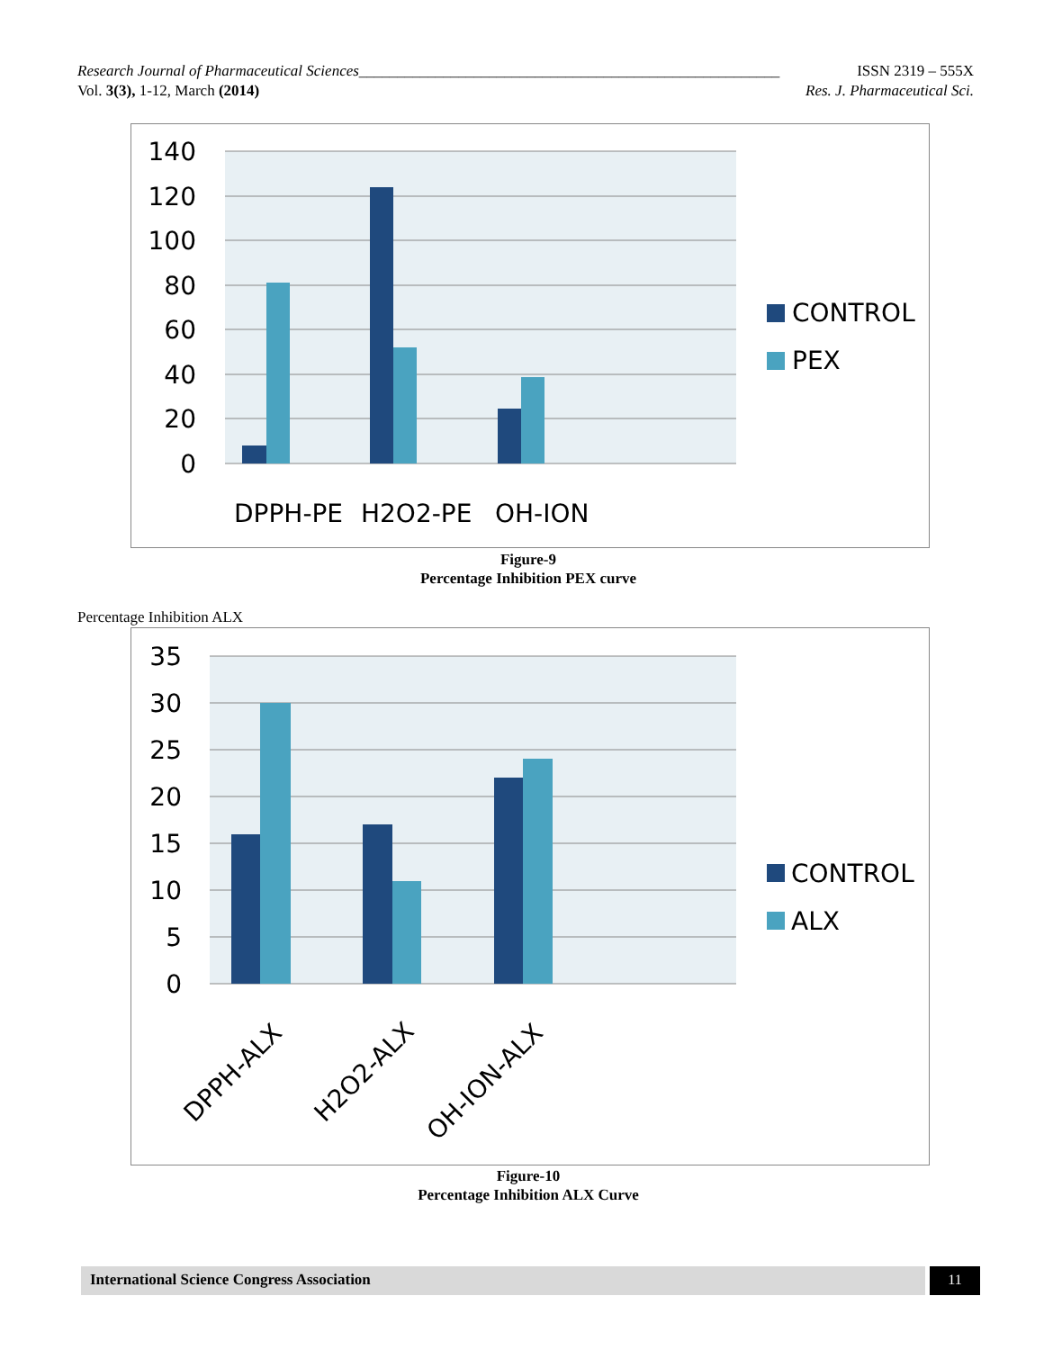Research Journal of Pharmaceutical Sciences_______________________________________________________ ISSN 2319 – 555X
Vol. 3(3), 1-12, March (2014) Res. J. Pharmaceutical Sci.
140
120
100
80
60
40
20
0
DPPH-PE
H2O2-PE
OH-ION
CONTROL
PEX
Figure-9
Percentage Inhibition PEX curve
Percentage Inhibition ALX
35
30
25
20
15
10
5
0
DPPH-ALX
H2O2-ALX
OH-ION-ALX
CONTROL
ALX
Figure-10
Percentage Inhibition ALX Curve
International Science Congress Association 11